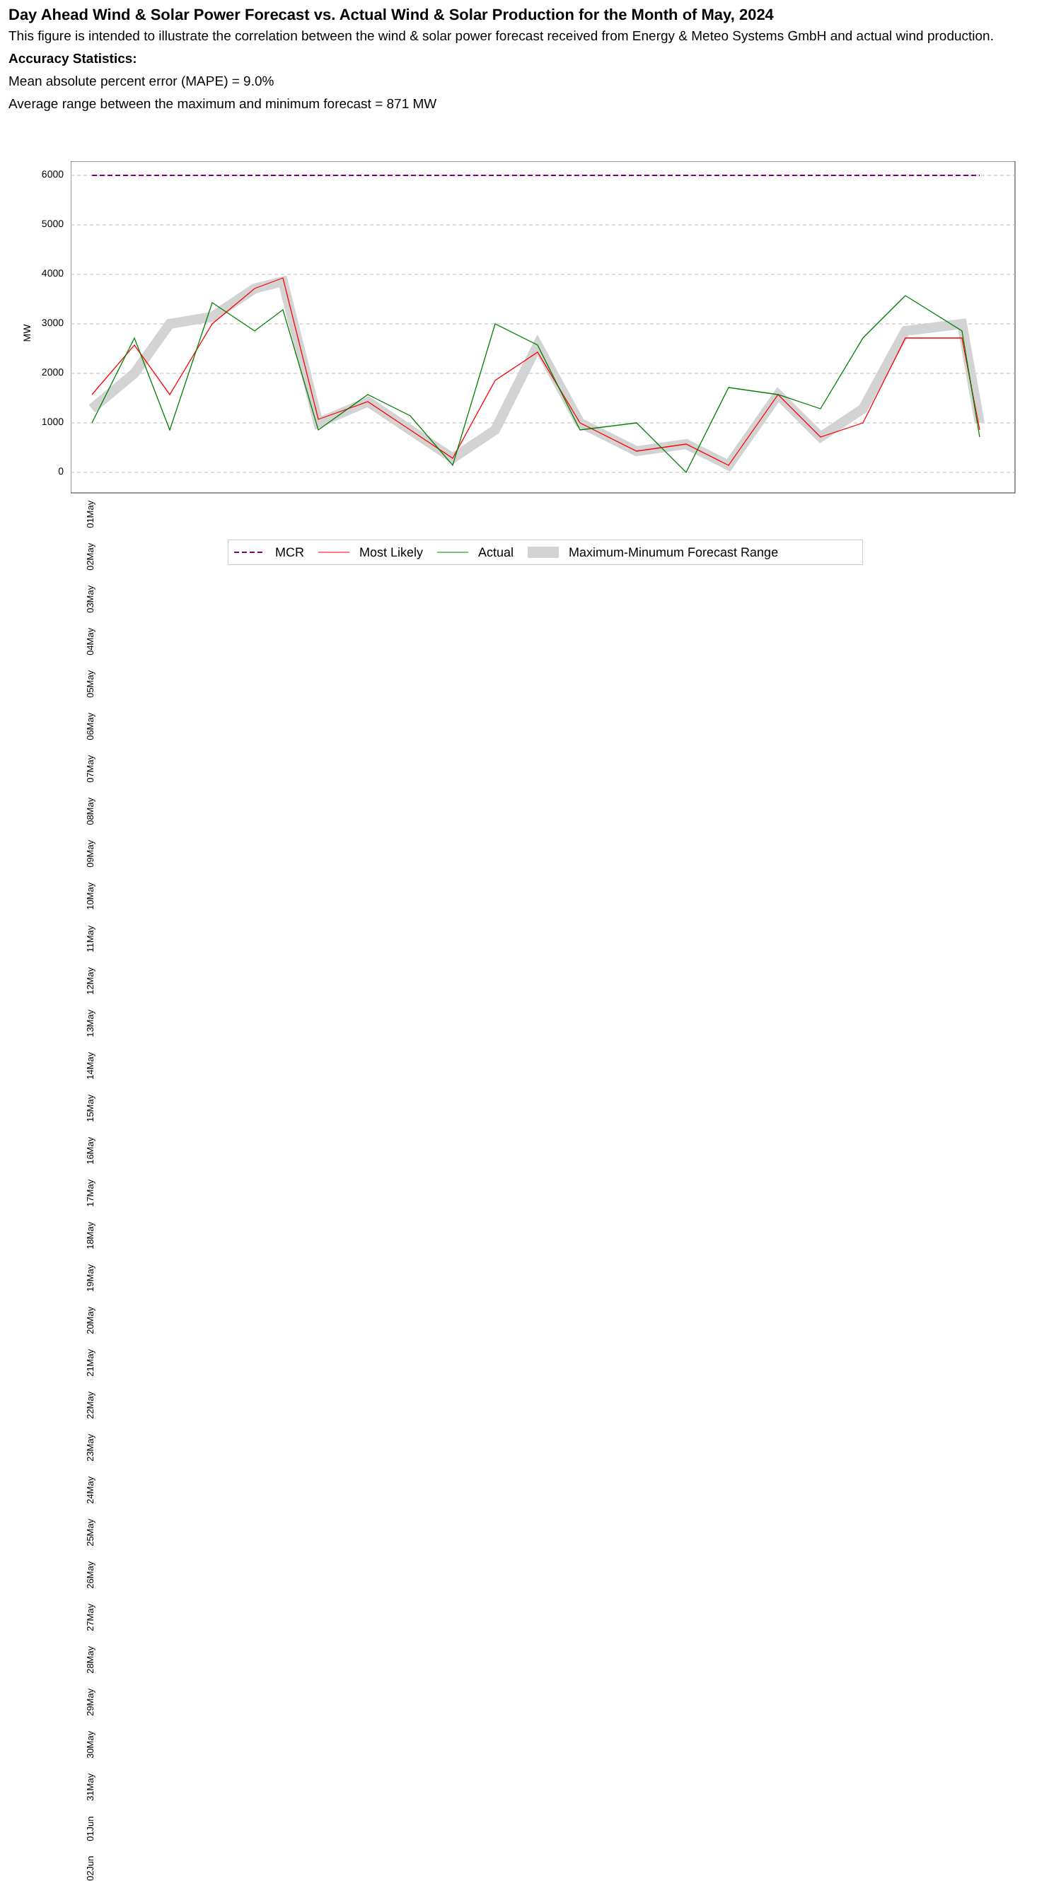Day Ahead Wind & Solar Power Forecast vs. Actual Wind & Solar Production for the Month of May, 2024
This figure is intended to illustrate the correlation between the wind & solar power forecast received from Energy & Meteo Systems GmbH and actual wind production.
Accuracy Statistics:
Mean absolute percent error (MAPE) = 9.0%
Average range between the maximum and minimum forecast = 871 MW
MW
6000
5000
4000
3000
2000
1000
0
02Jun 01Jun 31May 30May 29May 28May 27May 26May 25May 24May 23May 22May 21May 20May 19May 18May 17May 16May 15May 14May 13May 12May 11May 10May 09May 08May 07May 06May 05May 04May 03May 02May 01May
MCR Most Likely Actual Maximum-Minumum Forecast Range